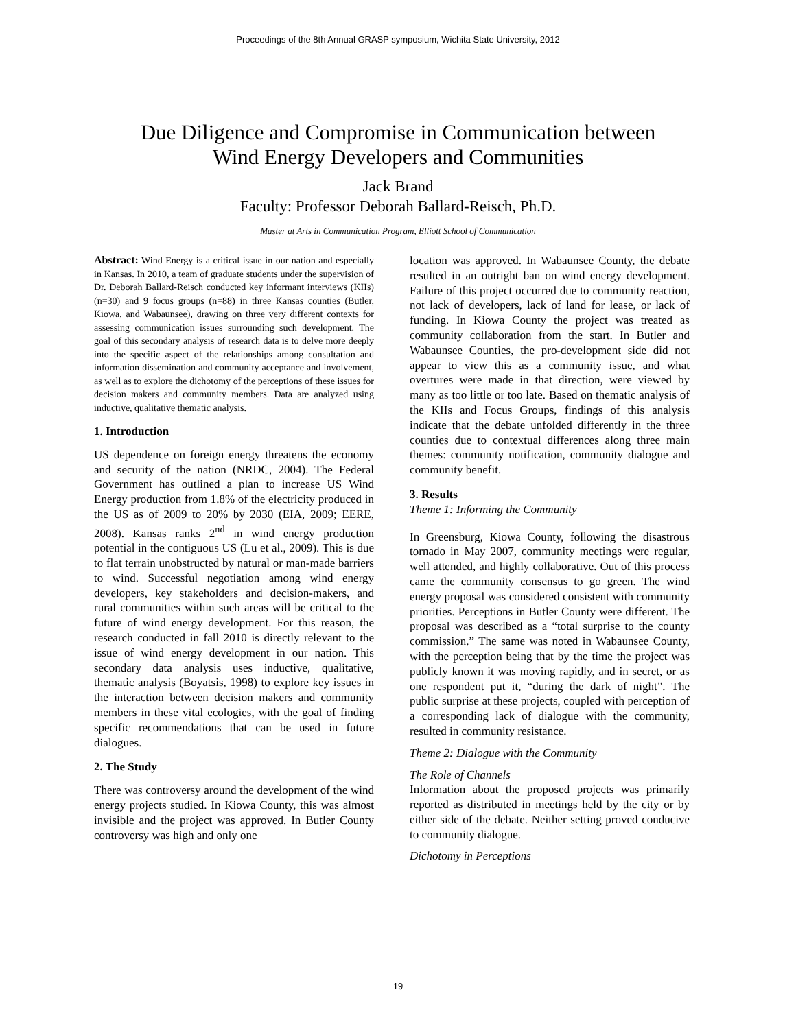Proceedings of the 8th Annual GRASP symposium, Wichita State University, 2012
Due Diligence and Compromise in Communication between
Wind Energy Developers and Communities
Jack Brand
Faculty: Professor Deborah Ballard-Reisch, Ph.D.
Master at Arts in Communication Program, Elliott School of Communication
Abstract: Wind Energy is a critical issue in our nation and especially in Kansas. In 2010, a team of graduate students under the supervision of Dr. Deborah Ballard-Reisch conducted key informant interviews (KIIs) (n=30) and 9 focus groups (n=88) in three Kansas counties (Butler, Kiowa, and Wabaunsee), drawing on three very different contexts for assessing communication issues surrounding such development. The goal of this secondary analysis of research data is to delve more deeply into the specific aspect of the relationships among consultation and information dissemination and community acceptance and involvement, as well as to explore the dichotomy of the perceptions of these issues for decision makers and community members. Data are analyzed using inductive, qualitative thematic analysis.
1. Introduction
US dependence on foreign energy threatens the economy and security of the nation (NRDC, 2004). The Federal Government has outlined a plan to increase US Wind Energy production from 1.8% of the electricity produced in the US as of 2009 to 20% by 2030 (EIA, 2009; EERE, 2008). Kansas ranks 2<sup>nd</sup> in wind energy production potential in the contiguous US (Lu et al., 2009). This is due to flat terrain unobstructed by natural or man-made barriers to wind. Successful negotiation among wind energy developers, key stakeholders and decision-makers, and rural communities within such areas will be critical to the future of wind energy development. For this reason, the research conducted in fall 2010 is directly relevant to the issue of wind energy development in our nation. This secondary data analysis uses inductive, qualitative, thematic analysis (Boyatsis, 1998) to explore key issues in the interaction between decision makers and community members in these vital ecologies, with the goal of finding specific recommendations that can be used in future dialogues.
2. The Study
There was controversy around the development of the wind energy projects studied. In Kiowa County, this was almost invisible and the project was approved. In Butler County controversy was high and only one
location was approved. In Wabaunsee County, the debate resulted in an outright ban on wind energy development. Failure of this project occurred due to community reaction, not lack of developers, lack of land for lease, or lack of funding. In Kiowa County the project was treated as community collaboration from the start. In Butler and Wabaunsee Counties, the pro-development side did not appear to view this as a community issue, and what overtures were made in that direction, were viewed by many as too little or too late. Based on thematic analysis of the KIIs and Focus Groups, findings of this analysis indicate that the debate unfolded differently in the three counties due to contextual differences along three main themes: community notification, community dialogue and community benefit.
3. Results
Theme 1: Informing the Community
In Greensburg, Kiowa County, following the disastrous tornado in May 2007, community meetings were regular, well attended, and highly collaborative. Out of this process came the community consensus to go green. The wind energy proposal was considered consistent with community priorities. Perceptions in Butler County were different. The proposal was described as a “total surprise to the county commission.” The same was noted in Wabaunsee County, with the perception being that by the time the project was publicly known it was moving rapidly, and in secret, or as one respondent put it, “during the dark of night”. The public surprise at these projects, coupled with perception of a corresponding lack of dialogue with the community, resulted in community resistance.
Theme 2: Dialogue with the Community
The Role of Channels
Information about the proposed projects was primarily reported as distributed in meetings held by the city or by either side of the debate. Neither setting proved conducive to community dialogue.
Dichotomy in Perceptions
19